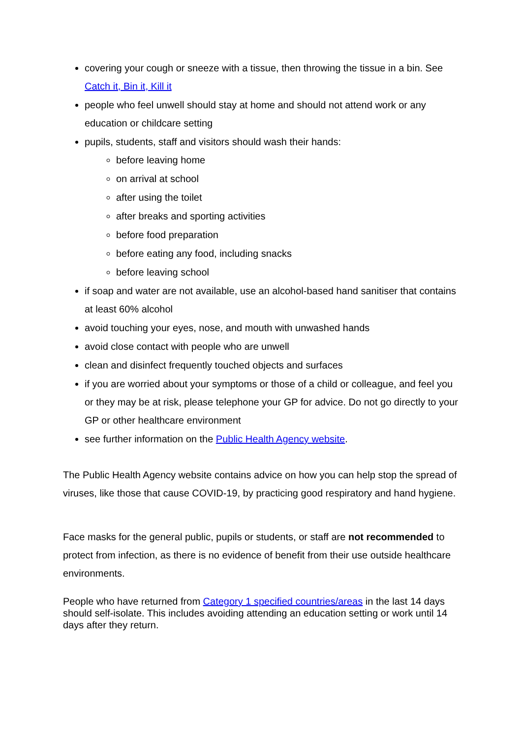covering your cough or sneeze with a tissue, then throwing the tissue in a bin. See Catch it, Bin it, Kill it
people who feel unwell should stay at home and should not attend work or any education or childcare setting
pupils, students, staff and visitors should wash their hands:
before leaving home
on arrival at school
after using the toilet
after breaks and sporting activities
before food preparation
before eating any food, including snacks
before leaving school
if soap and water are not available, use an alcohol-based hand sanitiser that contains at least 60% alcohol
avoid touching your eyes, nose, and mouth with unwashed hands
avoid close contact with people who are unwell
clean and disinfect frequently touched objects and surfaces
if you are worried about your symptoms or those of a child or colleague, and feel you or they may be at risk, please telephone your GP for advice. Do not go directly to your GP or other healthcare environment
see further information on the Public Health Agency website.
The Public Health Agency website contains advice on how you can help stop the spread of viruses, like those that cause COVID-19, by practicing good respiratory and hand hygiene.
Face masks for the general public, pupils or students, or staff are not recommended to protect from infection, as there is no evidence of benefit from their use outside healthcare environments.
People who have returned from Category 1 specified countries/areas in the last 14 days should self-isolate. This includes avoiding attending an education setting or work until 14 days after they return.